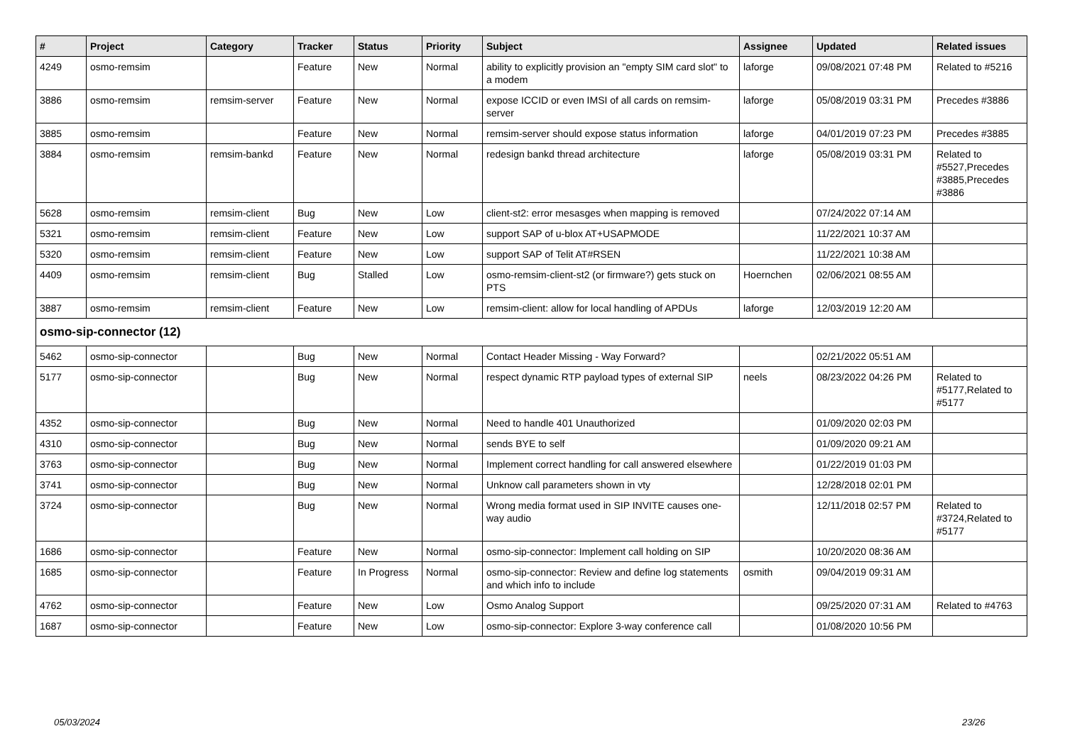| # | Project | Category | Tracker | Status | Priority | Subject | Assignee | Updated | Related issues |
| --- | --- | --- | --- | --- | --- | --- | --- | --- | --- |
| 4249 | osmo-remsim | | Feature | New | Normal | ability to explicitly provision an "empty SIM card slot" to a modem | laforge | 09/08/2021 07:48 PM | Related to #5216 |
| 3886 | osmo-remsim | remsim-server | Feature | New | Normal | expose ICCID or even IMSI of all cards on remsim-server | laforge | 05/08/2019 03:31 PM | Precedes #3886 |
| 3885 | osmo-remsim | | Feature | New | Normal | remsim-server should expose status information | laforge | 04/01/2019 07:23 PM | Precedes #3885 |
| 3884 | osmo-remsim | remsim-bankd | Feature | New | Normal | redesign bankd thread architecture | laforge | 05/08/2019 03:31 PM | Related to #5527,Precedes #3885,Precedes #3886 |
| 5628 | osmo-remsim | remsim-client | Bug | New | Low | client-st2: error mesasges when mapping is removed | | 07/24/2022 07:14 AM | |
| 5321 | osmo-remsim | remsim-client | Feature | New | Low | support SAP of u-blox AT+USAPMODE | | 11/22/2021 10:37 AM | |
| 5320 | osmo-remsim | remsim-client | Feature | New | Low | support SAP of Telit AT#RSEN | | 11/22/2021 10:38 AM | |
| 4409 | osmo-remsim | remsim-client | Bug | Stalled | Low | osmo-remsim-client-st2 (or firmware?) gets stuck on PTS | Hoernchen | 02/06/2021 08:55 AM | |
| 3887 | osmo-remsim | remsim-client | Feature | New | Low | remsim-client: allow for local handling of APDUs | laforge | 12/03/2019 12:20 AM | |
| osmo-sip-connector (12) | | | | | | | | | |
| 5462 | osmo-sip-connector | | Bug | New | Normal | Contact Header Missing - Way Forward? | | 02/21/2022 05:51 AM | |
| 5177 | osmo-sip-connector | | Bug | New | Normal | respect dynamic RTP payload types of external SIP | neels | 08/23/2022 04:26 PM | Related to #5177,Related to #5177 |
| 4352 | osmo-sip-connector | | Bug | New | Normal | Need to handle 401 Unauthorized | | 01/09/2020 02:03 PM | |
| 4310 | osmo-sip-connector | | Bug | New | Normal | sends BYE to self | | 01/09/2020 09:21 AM | |
| 3763 | osmo-sip-connector | | Bug | New | Normal | Implement correct handling for call answered elsewhere | | 01/22/2019 01:03 PM | |
| 3741 | osmo-sip-connector | | Bug | New | Normal | Unknow call parameters shown in vty | | 12/28/2018 02:01 PM | |
| 3724 | osmo-sip-connector | | Bug | New | Normal | Wrong media format used in SIP INVITE causes one-way audio | | 12/11/2018 02:57 PM | Related to #3724,Related to #5177 |
| 1686 | osmo-sip-connector | | Feature | New | Normal | osmo-sip-connector: Implement call holding on SIP | | 10/20/2020 08:36 AM | |
| 1685 | osmo-sip-connector | | Feature | In Progress | Normal | osmo-sip-connector: Review and define log statements and which info to include | osmith | 09/04/2019 09:31 AM | |
| 4762 | osmo-sip-connector | | Feature | New | Low | Osmo Analog Support | | 09/25/2020 07:31 AM | Related to #4763 |
| 1687 | osmo-sip-connector | | Feature | New | Low | osmo-sip-connector: Explore 3-way conference call | | 01/08/2020 10:56 PM | |
05/03/2024 23/26